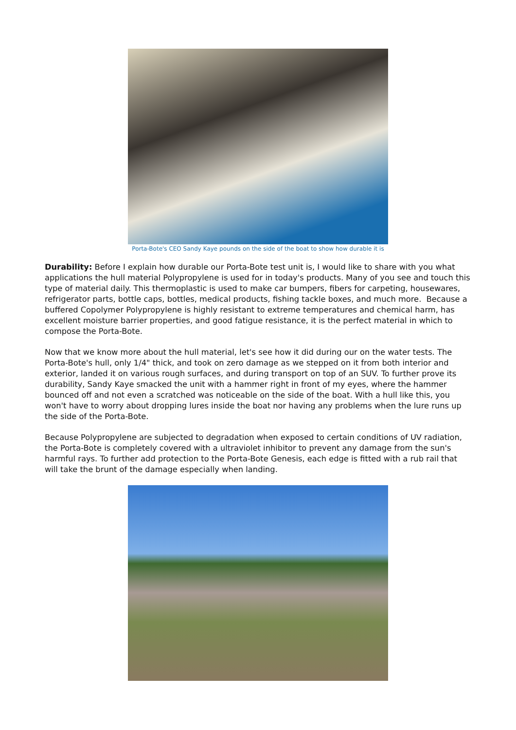Porta-Bote's CEO Sandy Kaye pounds on the side of the boat to show how durable it is
Durability: Before I explain how durable our Porta-Bote test unit is, I would like to share with you what applications the hull material Polypropylene is used for in today's products. Many of you see and touch this type of material daily. This thermoplastic is used to make car bumpers, fibers for carpeting, housewares, refrigerator parts, bottle caps, bottles, medical products, fishing tackle boxes, and much more. Because a buffered Copolymer Polypropylene is highly resistant to extreme temperatures and chemical harm, has excellent moisture barrier properties, and good fatigue resistance, it is the perfect material in which to compose the Porta-Bote.
Now that we know more about the hull material, let's see how it did during our on the water tests. The Porta-Bote's hull, only 1/4" thick, and took on zero damage as we stepped on it from both interior and exterior, landed it on various rough surfaces, and during transport on top of an SUV. To further prove its durability, Sandy Kaye smacked the unit with a hammer right in front of my eyes, where the hammer bounced off and not even a scratched was noticeable on the side of the boat. With a hull like this, you won't have to worry about dropping lures inside the boat nor having any problems when the lure runs up the side of the Porta-Bote.
Because Polypropylene are subjected to degradation when exposed to certain conditions of UV radiation, the Porta-Bote is completely covered with a ultraviolet inhibitor to prevent any damage from the sun's harmful rays. To further add protection to the Porta-Bote Genesis, each edge is fitted with a rub rail that will take the brunt of the damage especially when landing.